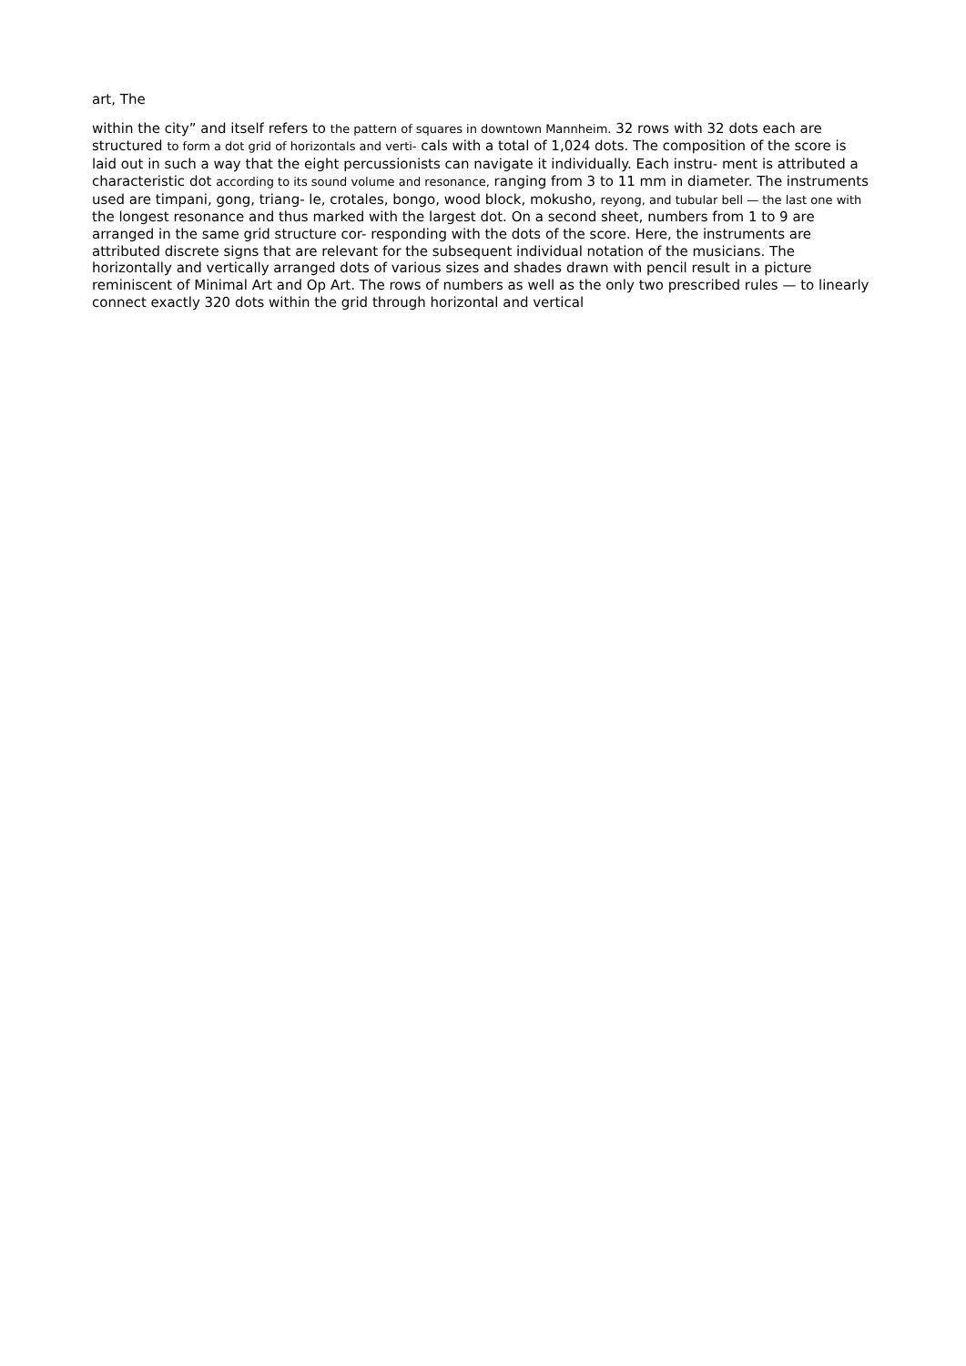art, The
within the city” and itself refers to the pattern of squares in downtown Mannheim. 32 rows with 32 dots each are structured to form a dot grid of horizontals and verti- cals with a total of 1,024 dots. The composition of the score is laid out in such a way that the eight percussionists can navigate it individually. Each instru- ment is attributed a characteristic dot according to its sound volume and resonance, ranging from 3 to 11 mm in diameter. The instruments used are timpani, gong, triang- le, crotales, bongo, wood block, mokusho, reyong, and tubular bell — the last one with the longest resonance and thus marked with the largest dot. On a second sheet, numbers from 1 to 9 are arranged in the same grid structure cor- responding with the dots of the score. Here, the instruments are attributed discrete signs that are relevant for the subsequent individual notation of the musicians. The horizontally and vertically arranged dots of various sizes and shades drawn with pencil result in a picture reminiscent of Minimal Art and Op Art. The rows of numbers as well as the only two prescribed rules — to linearly connect exactly 320 dots within the grid through horizontal and vertical